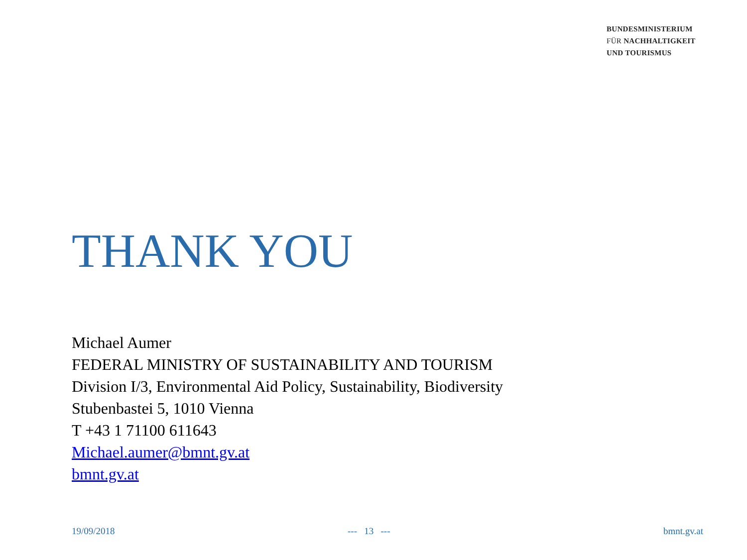BUNDESMINISTERIUM
FÜR NACHHALTIGKEIT
UND TOURISMUS
THANK YOU
Michael Aumer
FEDERAL MINISTRY OF SUSTAINABILITY AND TOURISM
Division I/3, Environmental Aid Policy, Sustainability, Biodiversity
Stubenbastei 5, 1010 Vienna
T +43 1 71100 611643
Michael.aumer@bmnt.gv.at
bmnt.gv.at
19/09/2018 --- 13 --- bmnt.gv.at